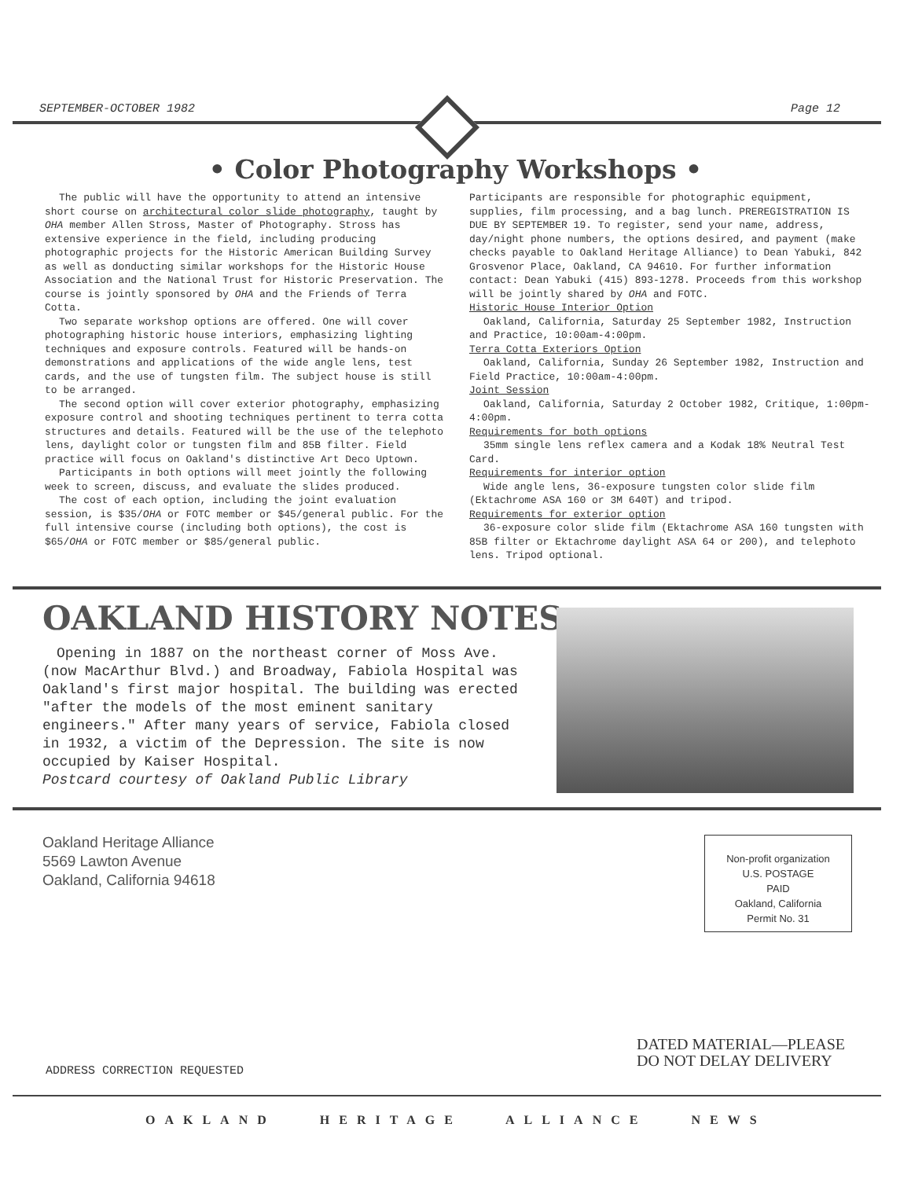SEPTEMBER-OCTOBER 1982 Page 12
• Color Photography Workshops •
The public will have the opportunity to attend an intensive short course on architectural color slide photography, taught by OHA member Allen Stross, Master of Photography. Stross has extensive experience in the field, including producing photographic projects for the Historic American Building Survey as well as donducting similar workshops for the Historic House Association and the National Trust for Historic Preservation. The course is jointly sponsored by OHA and the Friends of Terra Cotta.
Two separate workshop options are offered. One will cover photographing historic house interiors, emphasizing lighting techniques and exposure controls. Featured will be hands-on demonstrations and applications of the wide angle lens, test cards, and the use of tungsten film. The subject house is still to be arranged.
The second option will cover exterior photography, emphasizing exposure control and shooting techniques pertinent to terra cotta structures and details. Featured will be the use of the telephoto lens, daylight color or tungsten film and 85B filter. Field practice will focus on Oakland's distinctive Art Deco Uptown.
Participants in both options will meet jointly the following week to screen, discuss, and evaluate the slides produced.
The cost of each option, including the joint evaluation session, is $35/OHA or FOTC member or $45/general public. For the full intensive course (including both options), the cost is $65/OHA or FOTC member or $85/general public.
Participants are responsible for photographic equipment, supplies, film processing, and a bag lunch. PREREGISTRATION IS DUE BY SEPTEMBER 19. To register, send your name, address, day/night phone numbers, the options desired, and payment (make checks payable to Oakland Heritage Alliance) to Dean Yabuki, 842 Grosvenor Place, Oakland, CA 94610. For further information contact: Dean Yabuki (415) 893-1278. Proceeds from this workshop will be jointly shared by OHA and FOTC.
Historic House Interior Option
Oakland, California, Saturday 25 September 1982, Instruction and Practice, 10:00am-4:00pm.
Terra Cotta Exteriors Option
Oakland, California, Sunday 26 September 1982, Instruction and Field Practice, 10:00am-4:00pm.
Joint Session
Oakland, California, Saturday 2 October 1982, Critique, 1:00pm-4:00pm.
Requirements for both options
35mm single lens reflex camera and a Kodak 18% Neutral Test Card.
Requirements for interior option
Wide angle lens, 36-exposure tungsten color slide film (Ektachrome ASA 160 or 3M 640T) and tripod.
Requirements for exterior option
36-exposure color slide film (Ektachrome ASA 160 tungsten with 85B filter or Ektachrome daylight ASA 64 or 200), and telephoto lens. Tripod optional.
OAKLAND HISTORY NOTES
Opening in 1887 on the northeast corner of Moss Ave. (now MacArthur Blvd.) and Broadway, Fabiola Hospital was Oakland's first major hospital. The building was erected "after the models of the most eminent sanitary engineers." After many years of service, Fabiola closed in 1932, a victim of the Depression. The site is now occupied by Kaiser Hospital.
Postcard courtesy of Oakland Public Library
Oakland Heritage Alliance
5569 Lawton Avenue
Oakland, California 94618
Non-profit organization
U.S. POSTAGE
PAID
Oakland, California
Permit No. 31
DATED MATERIAL—PLEASE
DO NOT DELAY DELIVERY
ADDRESS CORRECTION REQUESTED
OAKLAND HERITAGE ALLIANCE NEWS